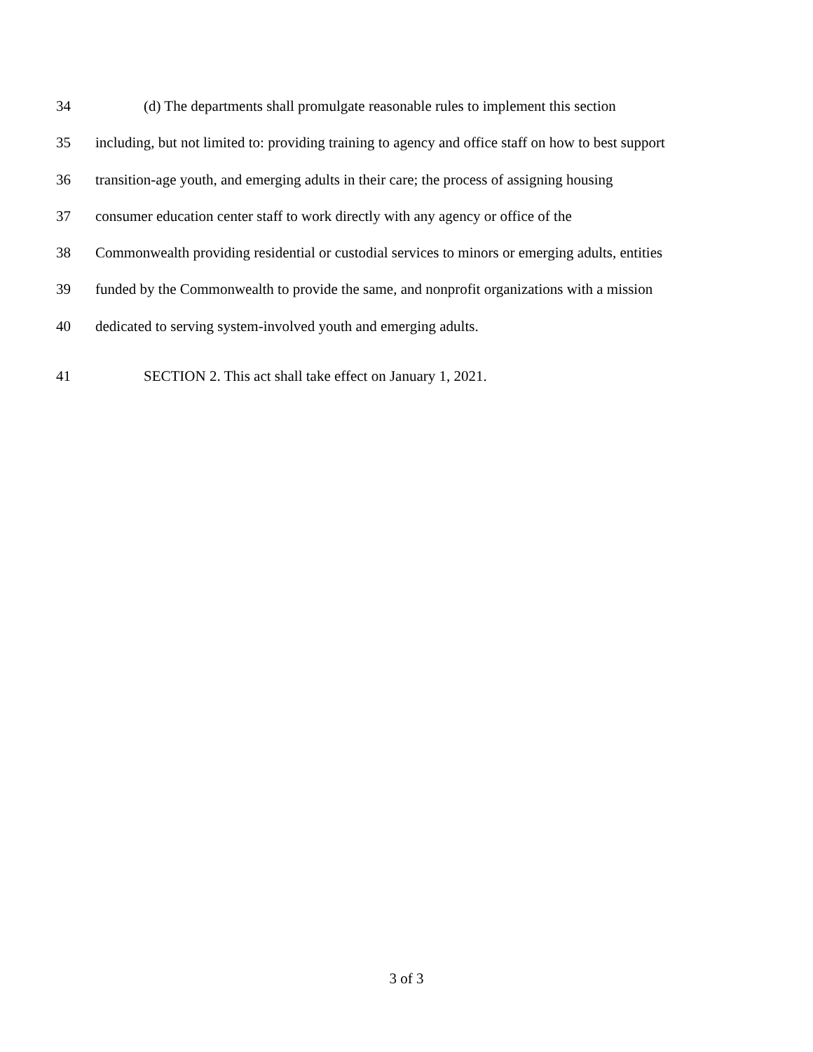34 (d) The departments shall promulgate reasonable rules to implement this section
35 including, but not limited to: providing training to agency and office staff on how to best support
36 transition-age youth, and emerging adults in their care; the process of assigning housing
37 consumer education center staff to work directly with any agency or office of the
38 Commonwealth providing residential or custodial services to minors or emerging adults, entities
39 funded by the Commonwealth to provide the same, and nonprofit organizations with a mission
40 dedicated to serving system-involved youth and emerging adults.
41 SECTION 2. This act shall take effect on January 1, 2021.
3 of 3